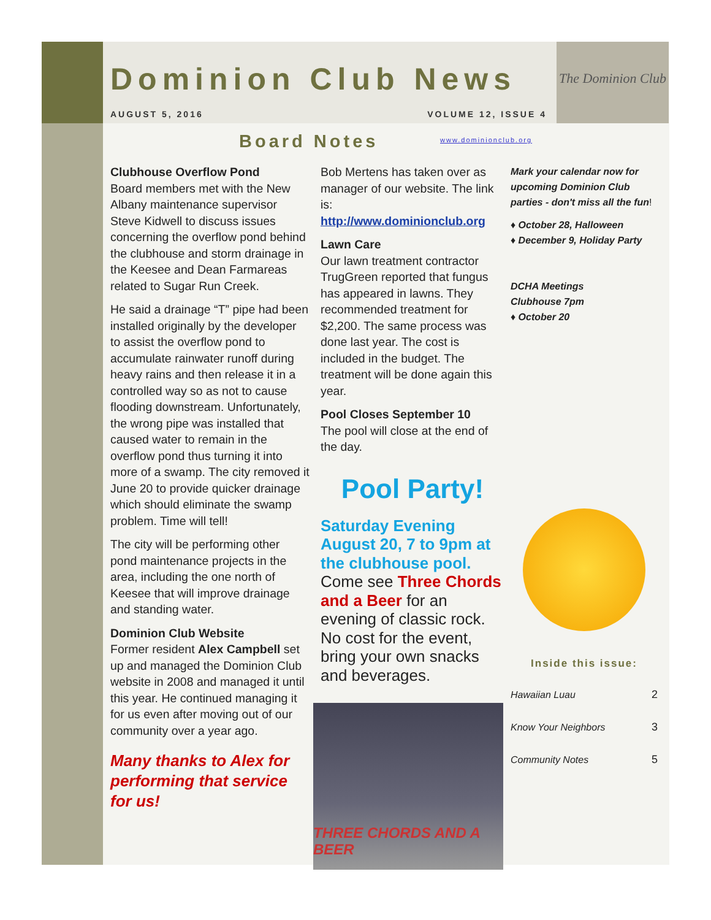The Dominion Club
Dominion Club News
AUGUST 5, 2016 VOLUME 12, ISSUE 4
Board Notes
www.dominionclub.org
Clubhouse Overflow Pond
Board members met with the New Albany maintenance supervisor Steve Kidwell to discuss issues concerning the overflow pond behind the clubhouse and storm drainage in the Keesee and Dean Farmareas related to Sugar Run Creek.
He said a drainage “T” pipe had been installed originally by the developer to assist the overflow pond to accumulate rainwater runoff during heavy rains and then release it in a controlled way so as not to cause flooding downstream. Unfortunately, the wrong pipe was installed that caused water to remain in the overflow pond thus turning it into more of a swamp. The city removed it June 20 to provide quicker drainage which should eliminate the swamp problem. Time will tell!
The city will be performing other pond maintenance projects in the area, including the one north of Keesee that will improve drainage and standing water.
Dominion Club Website
Former resident Alex Campbell set up and managed the Dominion Club website in 2008 and managed it until this year. He continued managing it for us even after moving out of our community over a year ago.
Many thanks to Alex for performing that service for us!
Bob Mertens has taken over as manager of our website. The link is:
http://www.dominionclub.org
Lawn Care
Our lawn treatment contractor TrugGreen reported that fungus has appeared in lawns. They recommended treatment for $2,200. The same process was done last year. The cost is included in the budget. The treatment will be done again this year.
Pool Closes September 10
The pool will close at the end of the day.
Pool Party!
Saturday Evening August 20, 7 to 9pm at the clubhouse pool. Come see Three Chords and a Beer for an evening of classic rock. No cost for the event, bring your own snacks and beverages.
THREE CHORDS AND A BEER
Mark your calendar now for upcoming Dominion Club parties - don't miss all the fun!
♦ October 28, Halloween
♦ December 9, Holiday Party
DCHA Meetings
Clubhouse 7pm
♦ October 20
Inside this issue:
| Hawaiian Luau | 2 |
| Know Your Neighbors | 3 |
| Community Notes | 5 |